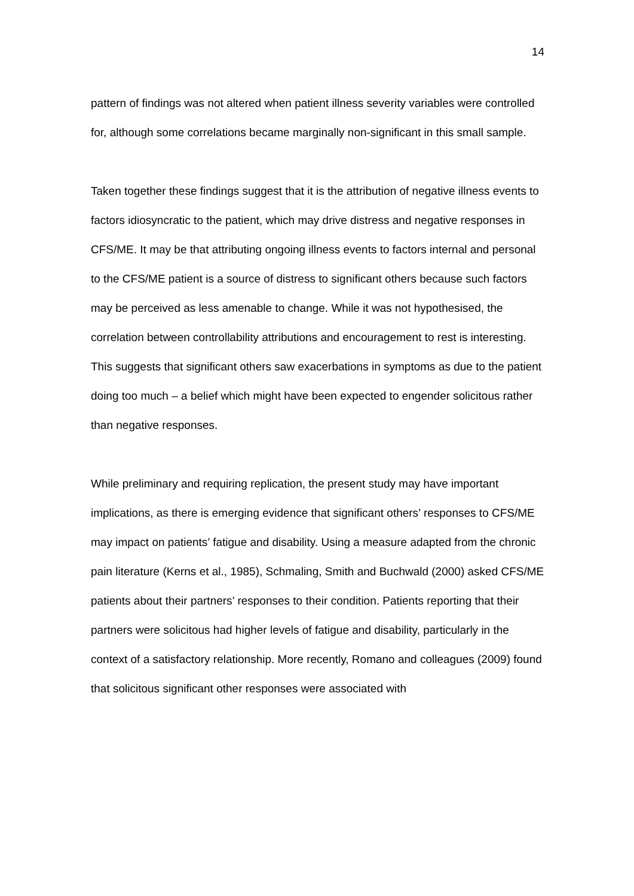14
pattern of findings was not altered when patient illness severity variables were controlled for, although some correlations became marginally non-significant in this small sample.
Taken together these findings suggest that it is the attribution of negative illness events to factors idiosyncratic to the patient, which may drive distress and negative responses in CFS/ME. It may be that attributing ongoing illness events to factors internal and personal to the CFS/ME patient is a source of distress to significant others because such factors may be perceived as less amenable to change. While it was not hypothesised, the correlation between controllability attributions and encouragement to rest is interesting. This suggests that significant others saw exacerbations in symptoms as due to the patient doing too much – a belief which might have been expected to engender solicitous rather than negative responses.
While preliminary and requiring replication, the present study may have important implications, as there is emerging evidence that significant others’ responses to CFS/ME may impact on patients’ fatigue and disability. Using a measure adapted from the chronic pain literature (Kerns et al., 1985), Schmaling, Smith and Buchwald (2000) asked CFS/ME patients about their partners’ responses to their condition. Patients reporting that their partners were solicitous had higher levels of fatigue and disability, particularly in the context of a satisfactory relationship. More recently, Romano and colleagues (2009) found that solicitous significant other responses were associated with